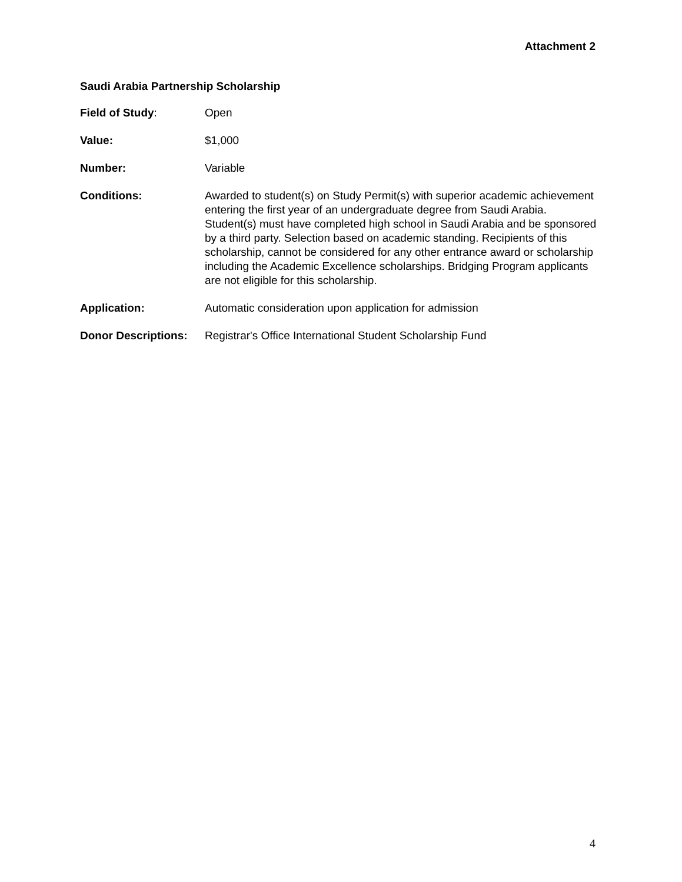Attachment 2
Saudi Arabia Partnership Scholarship
Field of Study: Open
Value: $1,000
Number: Variable
Conditions: Awarded to student(s) on Study Permit(s) with superior academic achievement entering the first year of an undergraduate degree from Saudi Arabia. Student(s) must have completed high school in Saudi Arabia and be sponsored by a third party. Selection based on academic standing. Recipients of this scholarship, cannot be considered for any other entrance award or scholarship including the Academic Excellence scholarships. Bridging Program applicants are not eligible for this scholarship.
Application: Automatic consideration upon application for admission
Donor Descriptions:
Registrar's Office International Student Scholarship Fund
4